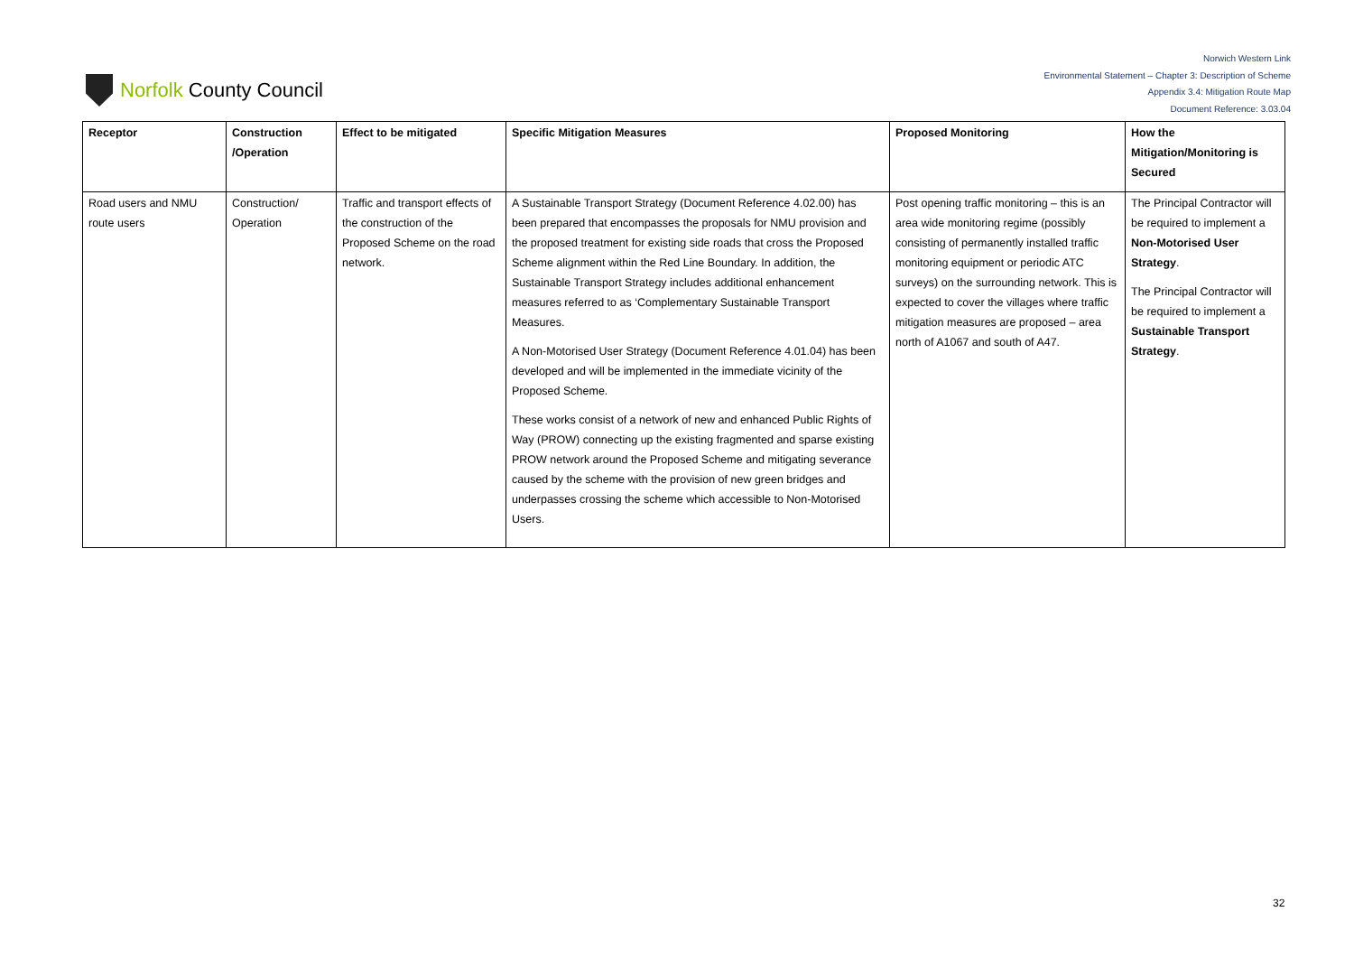Norfolk County Council
Norwich Western Link
Environmental Statement – Chapter 3: Description of Scheme
Appendix 3.4: Mitigation Route Map
Document Reference: 3.03.04
| Receptor | Construction /Operation | Effect to be mitigated | Specific Mitigation Measures | Proposed Monitoring | How the Mitigation/Monitoring is Secured |
| --- | --- | --- | --- | --- | --- |
| Road users and NMU route users | Construction/ Operation | Traffic and transport effects of the construction of the Proposed Scheme on the road network. | A Sustainable Transport Strategy (Document Reference 4.02.00) has been prepared that encompasses the proposals for NMU provision and the proposed treatment for existing side roads that cross the Proposed Scheme alignment within the Red Line Boundary. In addition, the Sustainable Transport Strategy includes additional enhancement measures referred to as ‘Complementary Sustainable Transport Measures. A Non-Motorised User Strategy (Document Reference 4.01.04) has been developed and will be implemented in the immediate vicinity of the Proposed Scheme. These works consist of a network of new and enhanced Public Rights of Way (PROW) connecting up the existing fragmented and sparse existing PROW network around the Proposed Scheme and mitigating severance caused by the scheme with the provision of new green bridges and underpasses crossing the scheme which accessible to Non-Motorised Users. | Post opening traffic monitoring – this is an area wide monitoring regime (possibly consisting of permanently installed traffic monitoring equipment or periodic ATC surveys) on the surrounding network. This is expected to cover the villages where traffic mitigation measures are proposed – area north of A1067 and south of A47. | The Principal Contractor will be required to implement a Non-Motorised User Strategy . The Principal Contractor will be required to implement a Sustainable Transport Strategy . |
32